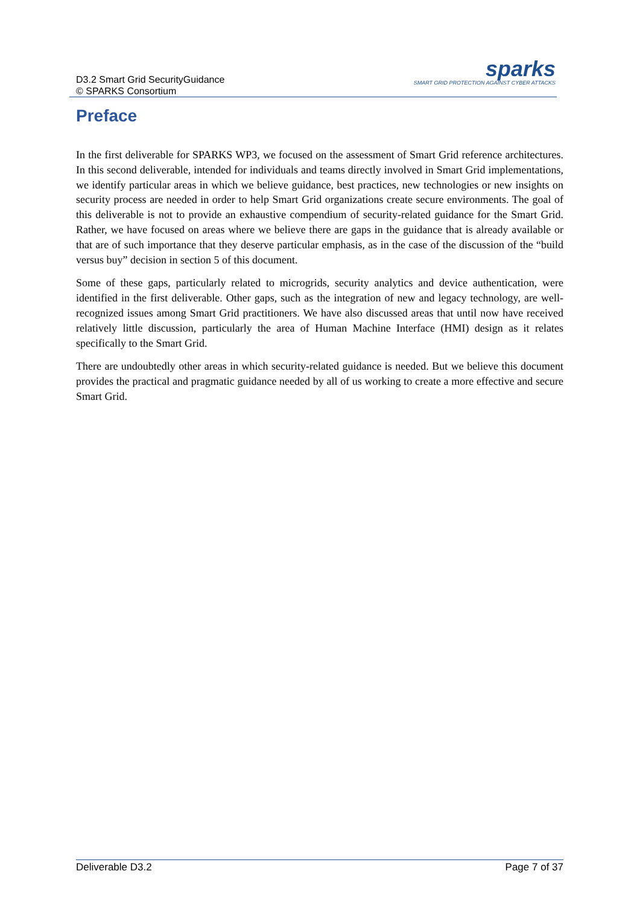D3.2 Smart Grid SecurityGuidance
© SPARKS Consortium
sparks
SMART GRID PROTECTION AGAINST CYBER ATTACKS
Preface
In the first deliverable for SPARKS WP3, we focused on the assessment of Smart Grid reference architectures. In this second deliverable, intended for individuals and teams directly involved in Smart Grid implementations, we identify particular areas in which we believe guidance, best practices, new technologies or new insights on security process are needed in order to help Smart Grid organizations create secure environments. The goal of this deliverable is not to provide an exhaustive compendium of security-related guidance for the Smart Grid. Rather, we have focused on areas where we believe there are gaps in the guidance that is already available or that are of such importance that they deserve particular emphasis, as in the case of the discussion of the “build versus buy” decision in section 5 of this document.
Some of these gaps, particularly related to microgrids, security analytics and device authentication, were identified in the first deliverable. Other gaps, such as the integration of new and legacy technology, are well-recognized issues among Smart Grid practitioners. We have also discussed areas that until now have received relatively little discussion, particularly the area of Human Machine Interface (HMI) design as it relates specifically to the Smart Grid.
There are undoubtedly other areas in which security-related guidance is needed. But we believe this document provides the practical and pragmatic guidance needed by all of us working to create a more effective and secure Smart Grid.
Deliverable D3.2 Page 7 of 37